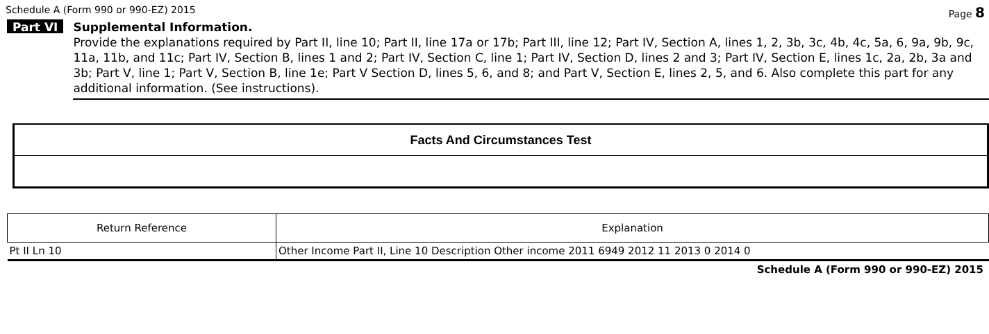Schedule A (Form 990 or 990-EZ) 2015 Page 8
Part VI
Supplemental Information.
Provide the explanations required by Part II, line 10; Part II, line 17a or 17b; Part III, line 12; Part IV, Section A, lines 1, 2, 3b, 3c, 4b, 4c, 5a, 6, 9a, 9b, 9c, 11a, 11b, and 11c; Part IV, Section B, lines 1 and 2; Part IV, Section C, line 1; Part IV, Section D, lines 2 and 3; Part IV, Section E, lines 1c, 2a, 2b, 3a and 3b; Part V, line 1; Part V, Section B, line 1e; Part V Section D, lines 5, 6, and 8; and Part V, Section E, lines 2, 5, and 6. Also complete this part for any additional information. (See instructions).
Facts And Circumstances Test
| Return Reference | Explanation |
| --- | --- |
| Pt II Ln 10 | Other Income Part II, Line 10 Description Other income 2011 6949 2012 11 2013 0 2014 0 |
Schedule A (Form 990 or 990-EZ) 2015